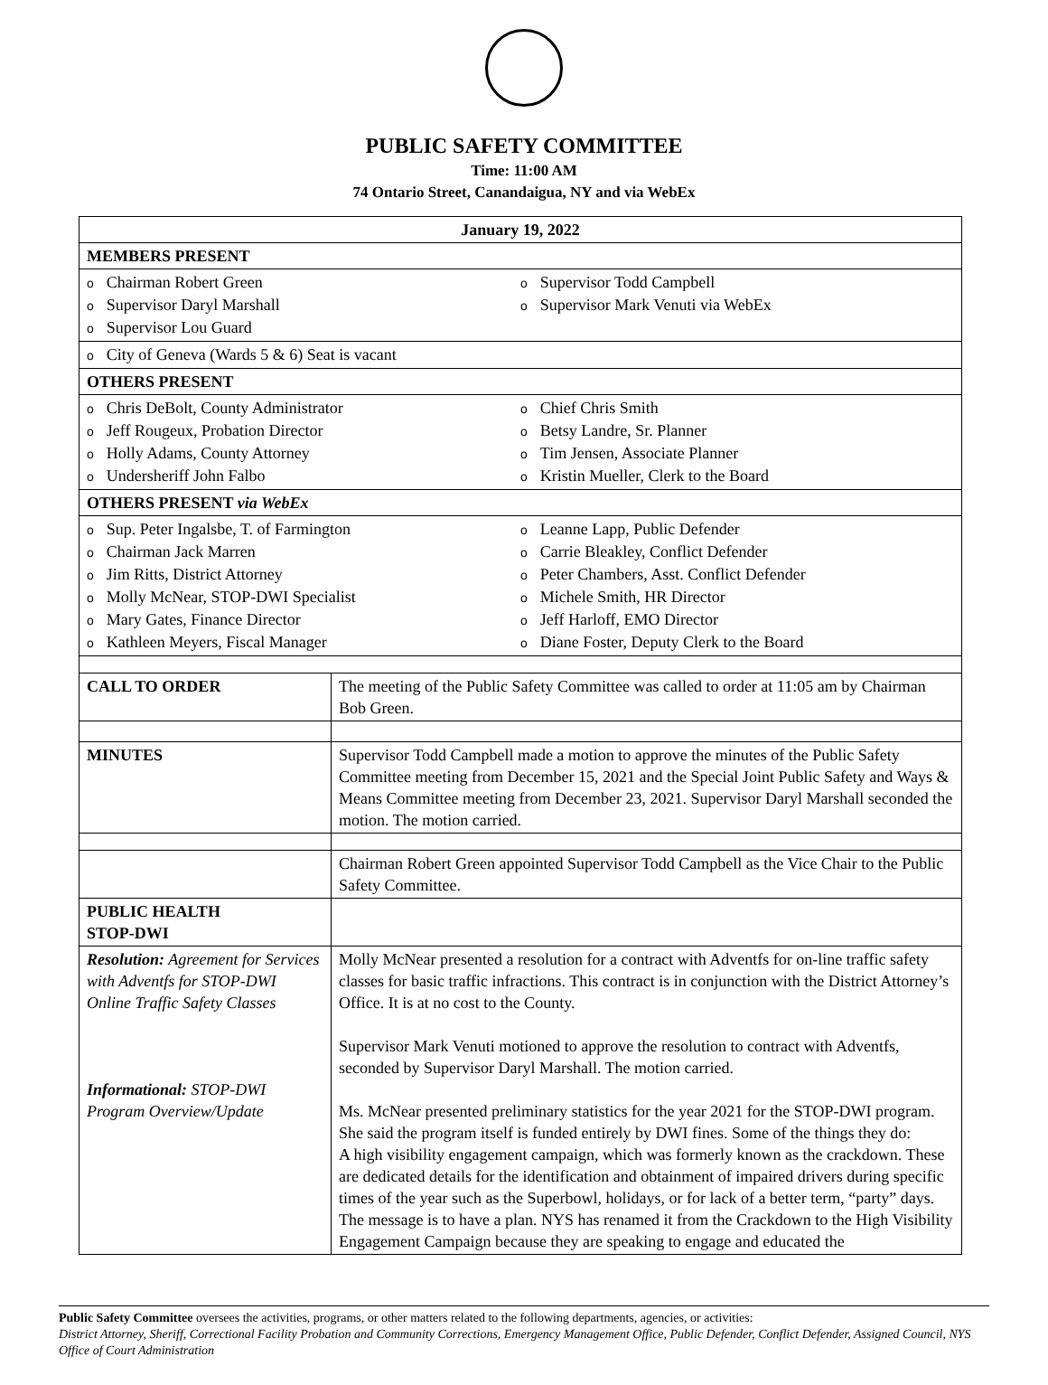PUBLIC SAFETY COMMITTEE
Time: 11:00 AM
74 Ontario Street, Canandaigua, NY and via WebEx
| January 19, 2022 | |
| MEMBERS PRESENT | |
| o Chairman Robert Green o Supervisor Daryl Marshall o Supervisor Lou Guard o Supervisor Todd Campbell o Supervisor Mark Venuti via WebEx | |
| o City of Geneva (Wards 5 & 6) Seat is vacant | |
| OTHERS PRESENT | |
| o Chris DeBolt, County Administrator o Jeff Rougeux, Probation Director o Holly Adams, County Attorney o Undersheriff John Falbo o Chief Chris Smith o Betsy Landre, Sr. Planner o Tim Jensen, Associate Planner o Kristin Mueller, Clerk to the Board | |
| OTHERS PRESENT via WebEx | |
| o Sup. Peter Ingalsbe, T. of Farmington o Chairman Jack Marren o Jim Ritts, District Attorney o Molly McNear, STOP-DWI Specialist o Mary Gates, Finance Director o Kathleen Meyers, Fiscal Manager o Leanne Lapp, Public Defender o Carrie Bleakley, Conflict Defender o Peter Chambers, Asst. Conflict Defender o Michele Smith, HR Director o Jeff Harloff, EMO Director o Diane Foster, Deputy Clerk to the Board | |
| CALL TO ORDER | The meeting of the Public Safety Committee was called to order at 11:05 am by Chairman Bob Green. |
| MINUTES | Supervisor Todd Campbell made a motion to approve the minutes of the Public Safety Committee meeting from December 15, 2021 and the Special Joint Public Safety and Ways & Means Committee meeting from December 23, 2021. Supervisor Daryl Marshall seconded the motion. The motion carried. |
| | Chairman Robert Green appointed Supervisor Todd Campbell as the Vice Chair to the Public Safety Committee. |
| PUBLIC HEALTH STOP-DWI | |
| Resolution: Agreement for Services with Adventfs for STOP-DWI Online Traffic Safety Classes Informational: STOP-DWI Program Overview/Update | Molly McNear presented a resolution for a contract with Adventfs for on-line traffic safety classes for basic traffic infractions. This contract is in conjunction with the District Attorney’s Office. It is at no cost to the County. Supervisor Mark Venuti motioned to approve the resolution to contract with Adventfs, seconded by Supervisor Daryl Marshall. The motion carried. Ms. McNear presented preliminary statistics for the year 2021 for the STOP-DWI program. She said the program itself is funded entirely by DWI fines. Some of the things they do: A high visibility engagement campaign, which was formerly known as the crackdown. These are dedicated details for the identification and obtainment of impaired drivers during specific times of the year such as the Superbowl, holidays, or for lack of a better term, “party” days. The message is to have a plan. NYS has renamed it from the Crackdown to the High Visibility Engagement Campaign because they are speaking to engage and educated the |
Public Safety Committee oversees the activities, programs, or other matters related to the following departments, agencies, or activities:
District Attorney, Sheriff, Correctional Facility Probation and Community Corrections, Emergency Management Office, Public Defender, Conflict Defender, Assigned Council, NYS Office of Court Administration